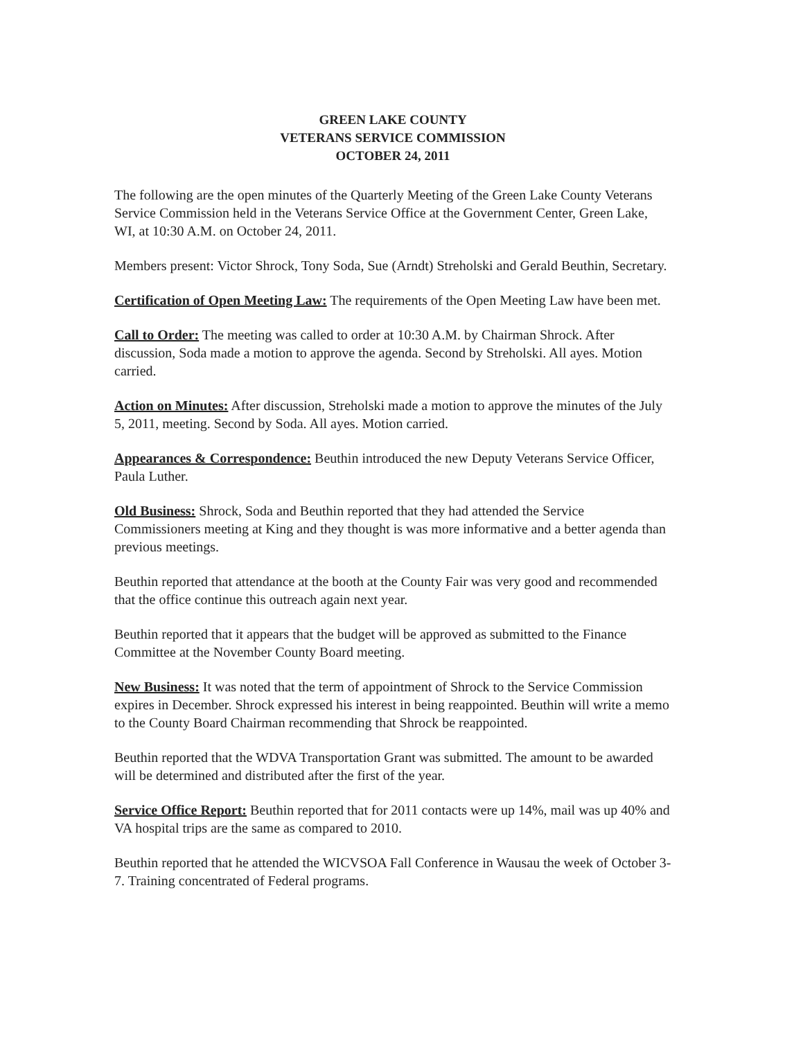GREEN LAKE COUNTY
VETERANS SERVICE COMMISSION
OCTOBER 24, 2011
The following are the open minutes of the Quarterly Meeting of the Green Lake County Veterans Service Commission held in the Veterans Service Office at the Government Center, Green Lake, WI, at 10:30 A.M. on October 24, 2011.
Members present: Victor Shrock, Tony Soda, Sue (Arndt) Streholski and Gerald Beuthin, Secretary.
Certification of Open Meeting Law: The requirements of the Open Meeting Law have been met.
Call to Order: The meeting was called to order at 10:30 A.M. by Chairman Shrock. After discussion, Soda made a motion to approve the agenda. Second by Streholski. All ayes. Motion carried.
Action on Minutes: After discussion, Streholski made a motion to approve the minutes of the July 5, 2011, meeting. Second by Soda. All ayes. Motion carried.
Appearances & Correspondence: Beuthin introduced the new Deputy Veterans Service Officer, Paula Luther.
Old Business: Shrock, Soda and Beuthin reported that they had attended the Service Commissioners meeting at King and they thought is was more informative and a better agenda than previous meetings.
Beuthin reported that attendance at the booth at the County Fair was very good and recommended that the office continue this outreach again next year.
Beuthin reported that it appears that the budget will be approved as submitted to the Finance Committee at the November County Board meeting.
New Business: It was noted that the term of appointment of Shrock to the Service Commission expires in December. Shrock expressed his interest in being reappointed. Beuthin will write a memo to the County Board Chairman recommending that Shrock be reappointed.
Beuthin reported that the WDVA Transportation Grant was submitted. The amount to be awarded will be determined and distributed after the first of the year.
Service Office Report: Beuthin reported that for 2011 contacts were up 14%, mail was up 40% and VA hospital trips are the same as compared to 2010.
Beuthin reported that he attended the WICVSOA Fall Conference in Wausau the week of October 3-7. Training concentrated of Federal programs.